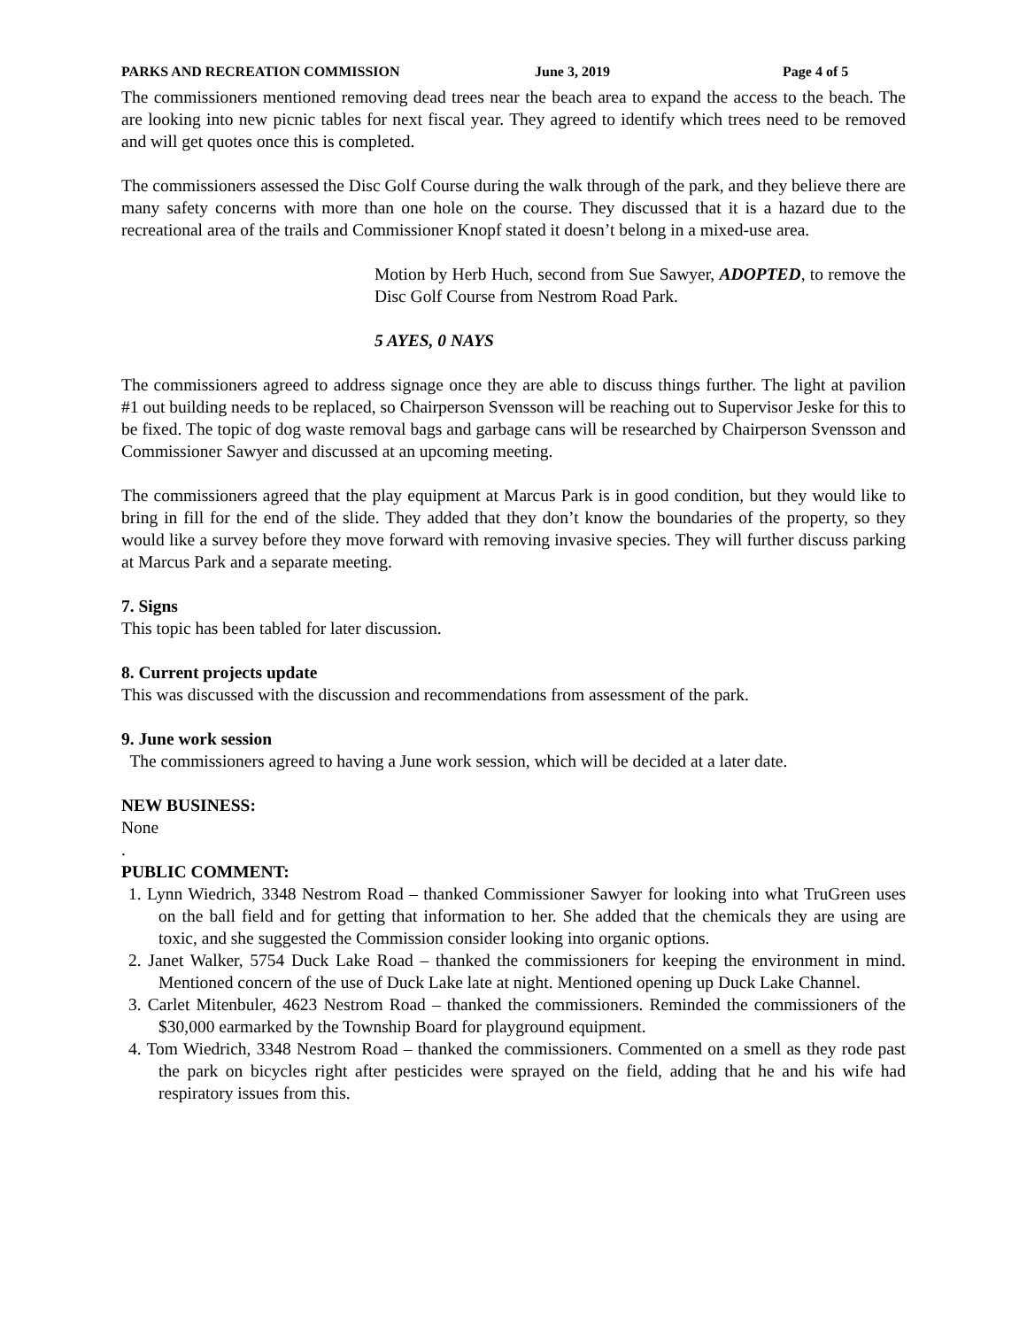PARKS AND RECREATION COMMISSION June 3, 2019 Page 4 of 5
The commissioners mentioned removing dead trees near the beach area to expand the access to the beach. The are looking into new picnic tables for next fiscal year. They agreed to identify which trees need to be removed and will get quotes once this is completed.
The commissioners assessed the Disc Golf Course during the walk through of the park, and they believe there are many safety concerns with more than one hole on the course. They discussed that it is a hazard due to the recreational area of the trails and Commissioner Knopf stated it doesn’t belong in a mixed-use area.
Motion by Herb Huch, second from Sue Sawyer, ADOPTED, to remove the Disc Golf Course from Nestrom Road Park.
5 AYES, 0 NAYS
The commissioners agreed to address signage once they are able to discuss things further. The light at pavilion #1 out building needs to be replaced, so Chairperson Svensson will be reaching out to Supervisor Jeske for this to be fixed. The topic of dog waste removal bags and garbage cans will be researched by Chairperson Svensson and Commissioner Sawyer and discussed at an upcoming meeting.
The commissioners agreed that the play equipment at Marcus Park is in good condition, but they would like to bring in fill for the end of the slide. They added that they don’t know the boundaries of the property, so they would like a survey before they move forward with removing invasive species. They will further discuss parking at Marcus Park and a separate meeting.
7. Signs
This topic has been tabled for later discussion.
8. Current projects update
This was discussed with the discussion and recommendations from assessment of the park.
9. June work session
The commissioners agreed to having a June work session, which will be decided at a later date.
NEW BUSINESS:
None
.
PUBLIC COMMENT:
1. Lynn Wiedrich, 3348 Nestrom Road – thanked Commissioner Sawyer for looking into what TruGreen uses on the ball field and for getting that information to her. She added that the chemicals they are using are toxic, and she suggested the Commission consider looking into organic options.
2. Janet Walker, 5754 Duck Lake Road – thanked the commissioners for keeping the environment in mind. Mentioned concern of the use of Duck Lake late at night. Mentioned opening up Duck Lake Channel.
3. Carlet Mitenbuler, 4623 Nestrom Road – thanked the commissioners. Reminded the commissioners of the $30,000 earmarked by the Township Board for playground equipment.
4. Tom Wiedrich, 3348 Nestrom Road – thanked the commissioners. Commented on a smell as they rode past the park on bicycles right after pesticides were sprayed on the field, adding that he and his wife had respiratory issues from this.